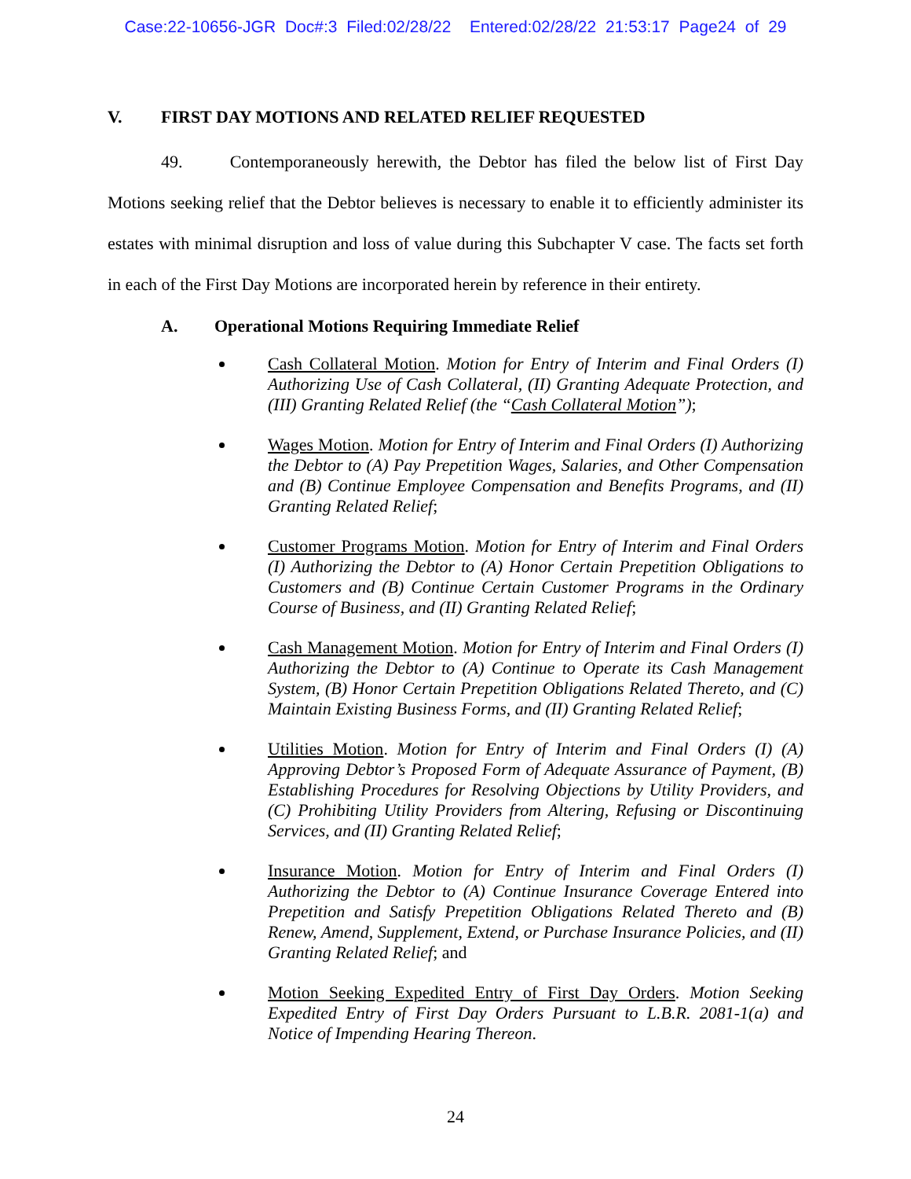Case:22-10656-JGR Doc#:3 Filed:02/28/22 Entered:02/28/22 21:53:17 Page24 of 29
V. FIRST DAY MOTIONS AND RELATED RELIEF REQUESTED
49. Contemporaneously herewith, the Debtor has filed the below list of First Day Motions seeking relief that the Debtor believes is necessary to enable it to efficiently administer its estates with minimal disruption and loss of value during this Subchapter V case. The facts set forth in each of the First Day Motions are incorporated herein by reference in their entirety.
A. Operational Motions Requiring Immediate Relief
Cash Collateral Motion. Motion for Entry of Interim and Final Orders (I) Authorizing Use of Cash Collateral, (II) Granting Adequate Protection, and (III) Granting Related Relief (the “Cash Collateral Motion”);
Wages Motion. Motion for Entry of Interim and Final Orders (I) Authorizing the Debtor to (A) Pay Prepetition Wages, Salaries, and Other Compensation and (B) Continue Employee Compensation and Benefits Programs, and (II) Granting Related Relief;
Customer Programs Motion. Motion for Entry of Interim and Final Orders (I) Authorizing the Debtor to (A) Honor Certain Prepetition Obligations to Customers and (B) Continue Certain Customer Programs in the Ordinary Course of Business, and (II) Granting Related Relief;
Cash Management Motion. Motion for Entry of Interim and Final Orders (I) Authorizing the Debtor to (A) Continue to Operate its Cash Management System, (B) Honor Certain Prepetition Obligations Related Thereto, and (C) Maintain Existing Business Forms, and (II) Granting Related Relief;
Utilities Motion. Motion for Entry of Interim and Final Orders (I) (A) Approving Debtor’s Proposed Form of Adequate Assurance of Payment, (B) Establishing Procedures for Resolving Objections by Utility Providers, and (C) Prohibiting Utility Providers from Altering, Refusing or Discontinuing Services, and (II) Granting Related Relief;
Insurance Motion. Motion for Entry of Interim and Final Orders (I) Authorizing the Debtor to (A) Continue Insurance Coverage Entered into Prepetition and Satisfy Prepetition Obligations Related Thereto and (B) Renew, Amend, Supplement, Extend, or Purchase Insurance Policies, and (II) Granting Related Relief; and
Motion Seeking Expedited Entry of First Day Orders. Motion Seeking Expedited Entry of First Day Orders Pursuant to L.B.R. 2081-1(a) and Notice of Impending Hearing Thereon.
24